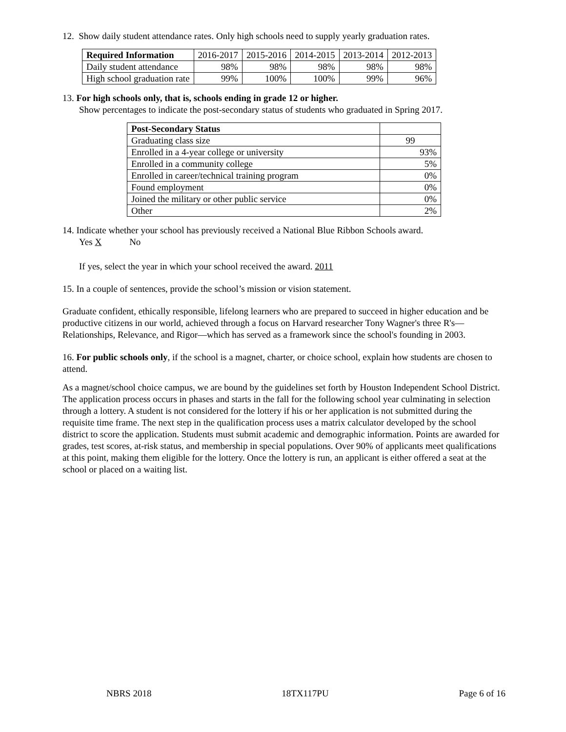12. Show daily student attendance rates. Only high schools need to supply yearly graduation rates.
| Required Information | 2016-2017 | 2015-2016 | 2014-2015 | 2013-2014 | 2012-2013 |
| Daily student attendance | 98% | 98% | 98% | 98% | 98% |
| High school graduation rate | 99% | 100% | 100% | 99% | 96% |
13. For high schools only, that is, schools ending in grade 12 or higher.
Show percentages to indicate the post-secondary status of students who graduated in Spring 2017.
| Post-Secondary Status | |
| Graduating class size | 99 |
| Enrolled in a 4-year college or university | 93% |
| Enrolled in a community college | 5% |
| Enrolled in career/technical training program | 0% |
| Found employment | 0% |
| Joined the military or other public service | 0% |
| Other | 2% |
14. Indicate whether your school has previously received a National Blue Ribbon Schools award.
Yes X No
If yes, select the year in which your school received the award. 2011
15. In a couple of sentences, provide the school’s mission or vision statement.
Graduate confident, ethically responsible, lifelong learners who are prepared to succeed in higher education and be productive citizens in our world, achieved through a focus on Harvard researcher Tony Wagner's three R's—Relationships, Relevance, and Rigor—which has served as a framework since the school's founding in 2003.
16. For public schools only, if the school is a magnet, charter, or choice school, explain how students are chosen to attend.
As a magnet/school choice campus, we are bound by the guidelines set forth by Houston Independent School District. The application process occurs in phases and starts in the fall for the following school year culminating in selection through a lottery. A student is not considered for the lottery if his or her application is not submitted during the requisite time frame. The next step in the qualification process uses a matrix calculator developed by the school district to score the application. Students must submit academic and demographic information. Points are awarded for grades, test scores, at-risk status, and membership in special populations. Over 90% of applicants meet qualifications at this point, making them eligible for the lottery. Once the lottery is run, an applicant is either offered a seat at the school or placed on a waiting list.
NBRS 2018 18TX117PU Page 6 of 16